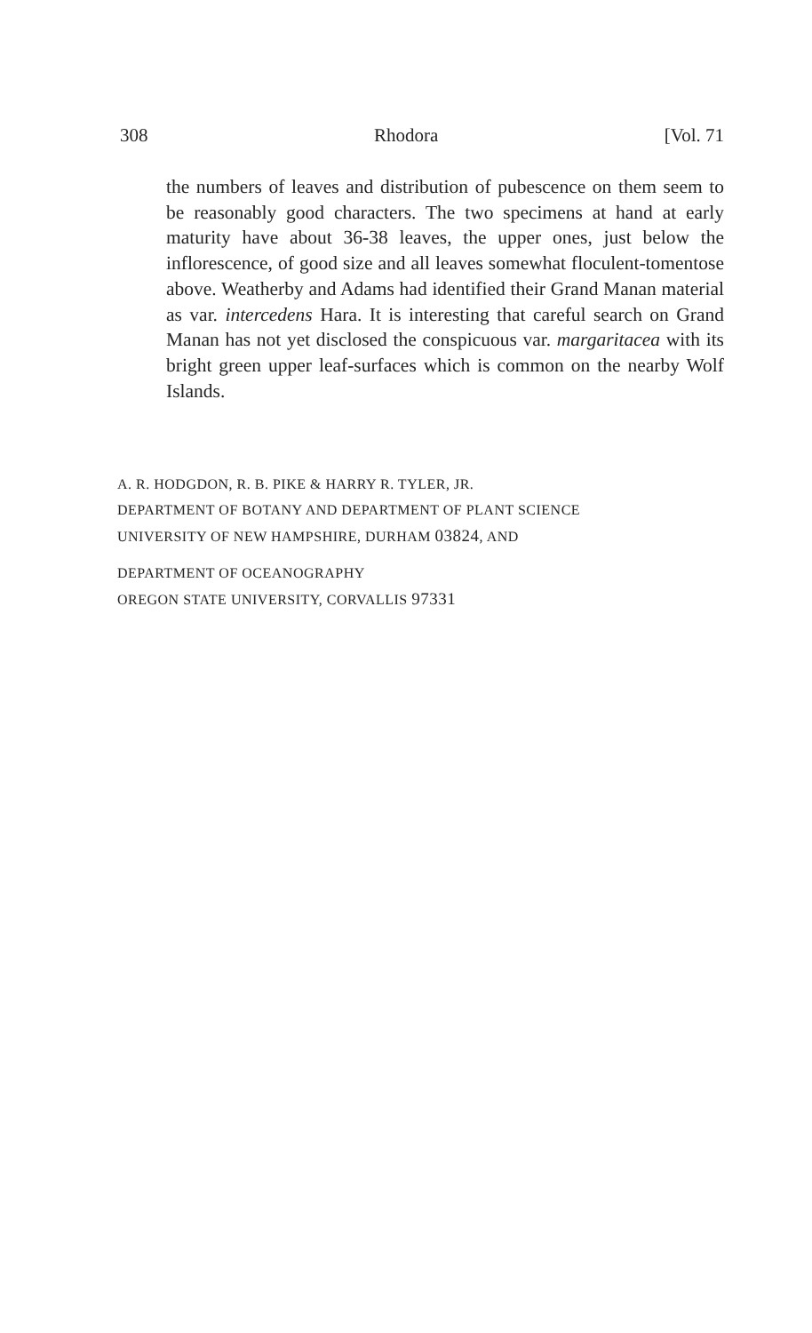308 Rhodora [Vol. 71
the numbers of leaves and distribution of pubescence on them seem to be reasonably good characters. The two specimens at hand at early maturity have about 36-38 leaves, the upper ones, just below the inflorescence, of good size and all leaves somewhat floculent-tomentose above. Weatherby and Adams had identified their Grand Manan material as var. intercedens Hara. It is interesting that careful search on Grand Manan has not yet disclosed the conspicuous var. margaritacea with its bright green upper leaf-surfaces which is common on the nearby Wolf Islands.
A. R. HODGDON, R. B. PIKE & HARRY R. TYLER, JR.
DEPARTMENT OF BOTANY AND DEPARTMENT OF PLANT SCIENCE
UNIVERSITY OF NEW HAMPSHIRE, DURHAM 03824, AND
DEPARTMENT OF OCEANOGRAPHY
OREGON STATE UNIVERSITY, CORVALLIS 97331